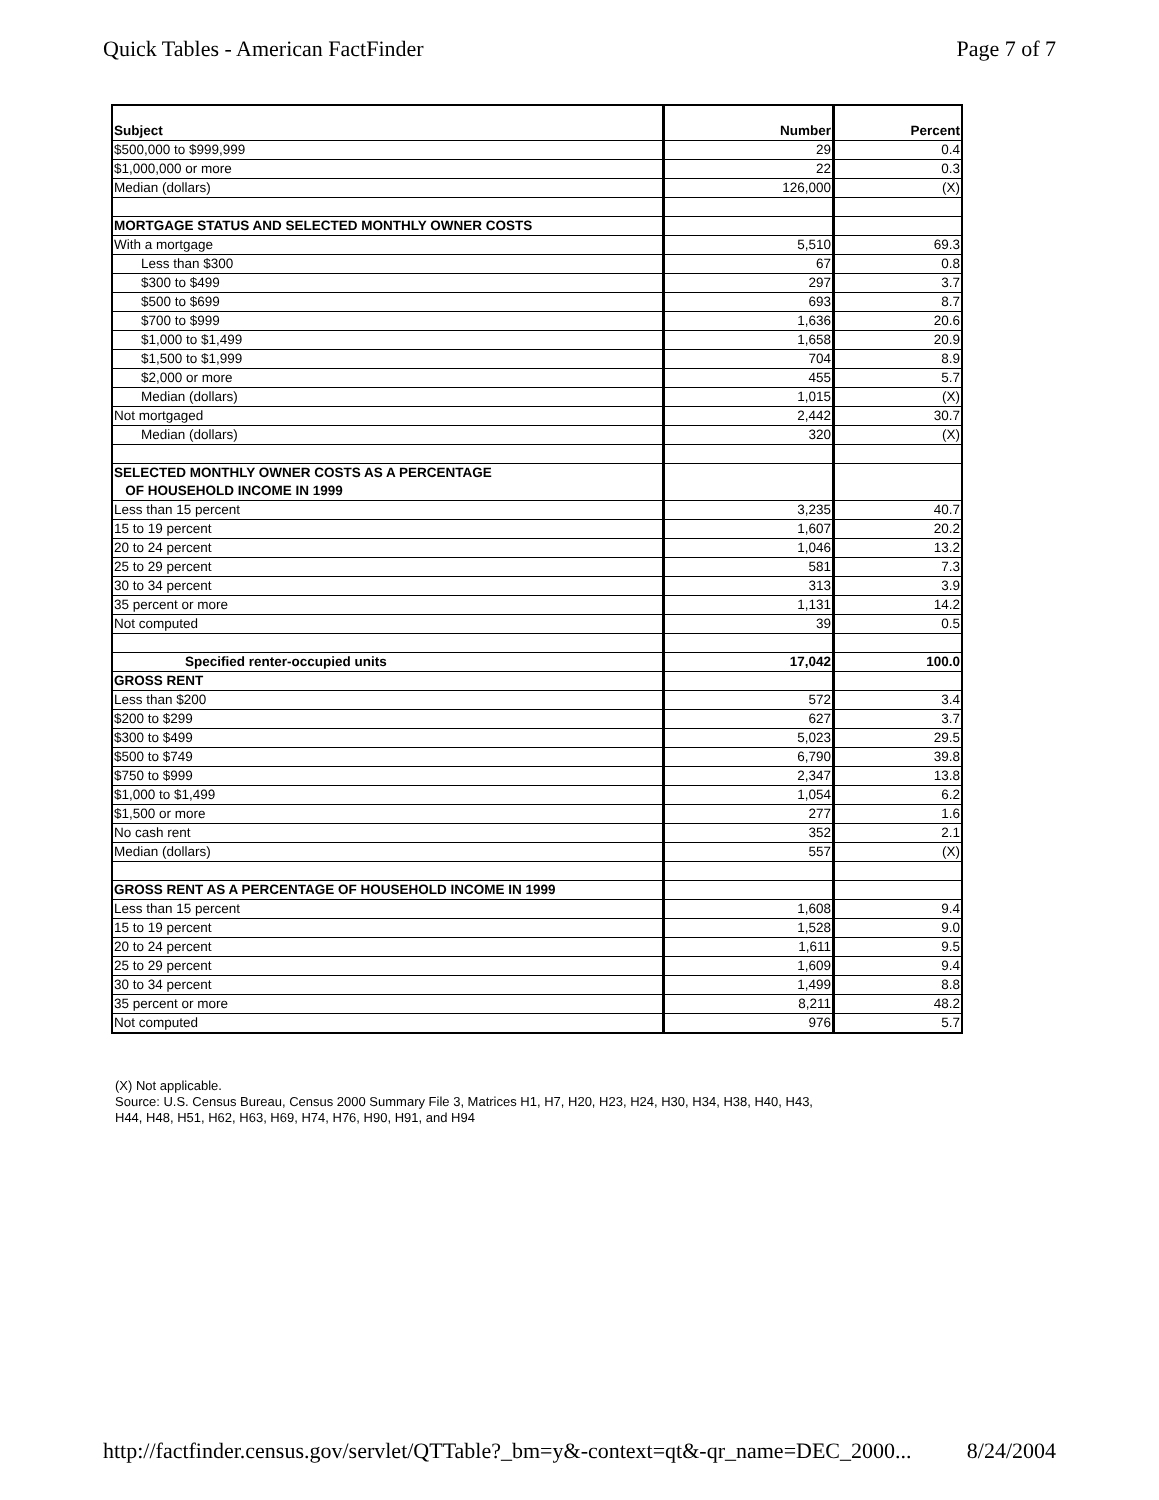Quick Tables - American FactFinder Page 7 of 7
| Subject | Number | Percent |
| --- | --- | --- |
| $500,000 to $999,999 | 29 | 0.4 |
| $1,000,000 or more | 22 | 0.3 |
| Median (dollars) | 126,000 | (X) |
| MORTGAGE STATUS AND SELECTED MONTHLY OWNER COSTS | | |
| With a mortgage | 5,510 | 69.3 |
| Less than $300 | 67 | 0.8 |
| $300 to $499 | 297 | 3.7 |
| $500 to $699 | 693 | 8.7 |
| $700 to $999 | 1,636 | 20.6 |
| $1,000 to $1,499 | 1,658 | 20.9 |
| $1,500 to $1,999 | 704 | 8.9 |
| $2,000 or more | 455 | 5.7 |
| Median (dollars) | 1,015 | (X) |
| Not mortgaged | 2,442 | 30.7 |
| Median (dollars) | 320 | (X) |
| SELECTED MONTHLY OWNER COSTS AS A PERCENTAGE OF HOUSEHOLD INCOME IN 1999 | | |
| Less than 15 percent | 3,235 | 40.7 |
| 15 to 19 percent | 1,607 | 20.2 |
| 20 to 24 percent | 1,046 | 13.2 |
| 25 to 29 percent | 581 | 7.3 |
| 30 to 34 percent | 313 | 3.9 |
| 35 percent or more | 1,131 | 14.2 |
| Not computed | 39 | 0.5 |
| Specified renter-occupied units | 17,042 | 100.0 |
| GROSS RENT | | |
| Less than $200 | 572 | 3.4 |
| $200 to $299 | 627 | 3.7 |
| $300 to $499 | 5,023 | 29.5 |
| $500 to $749 | 6,790 | 39.8 |
| $750 to $999 | 2,347 | 13.8 |
| $1,000 to $1,499 | 1,054 | 6.2 |
| $1,500 or more | 277 | 1.6 |
| No cash rent | 352 | 2.1 |
| Median (dollars) | 557 | (X) |
| GROSS RENT AS A PERCENTAGE OF HOUSEHOLD INCOME IN 1999 | | |
| Less than 15 percent | 1,608 | 9.4 |
| 15 to 19 percent | 1,528 | 9.0 |
| 20 to 24 percent | 1,611 | 9.5 |
| 25 to 29 percent | 1,609 | 9.4 |
| 30 to 34 percent | 1,499 | 8.8 |
| 35 percent or more | 8,211 | 48.2 |
| Not computed | 976 | 5.7 |
(X) Not applicable.
Source: U.S. Census Bureau, Census 2000 Summary File 3, Matrices H1, H7, H20, H23, H24, H30, H34, H38, H40, H43,
H44, H48, H51, H62, H63, H69, H74, H76, H90, H91, and H94
http://factfinder.census.gov/servlet/QTTable?_bm=y&-context=qt&-qr_name=DEC_2000... 8/24/2004